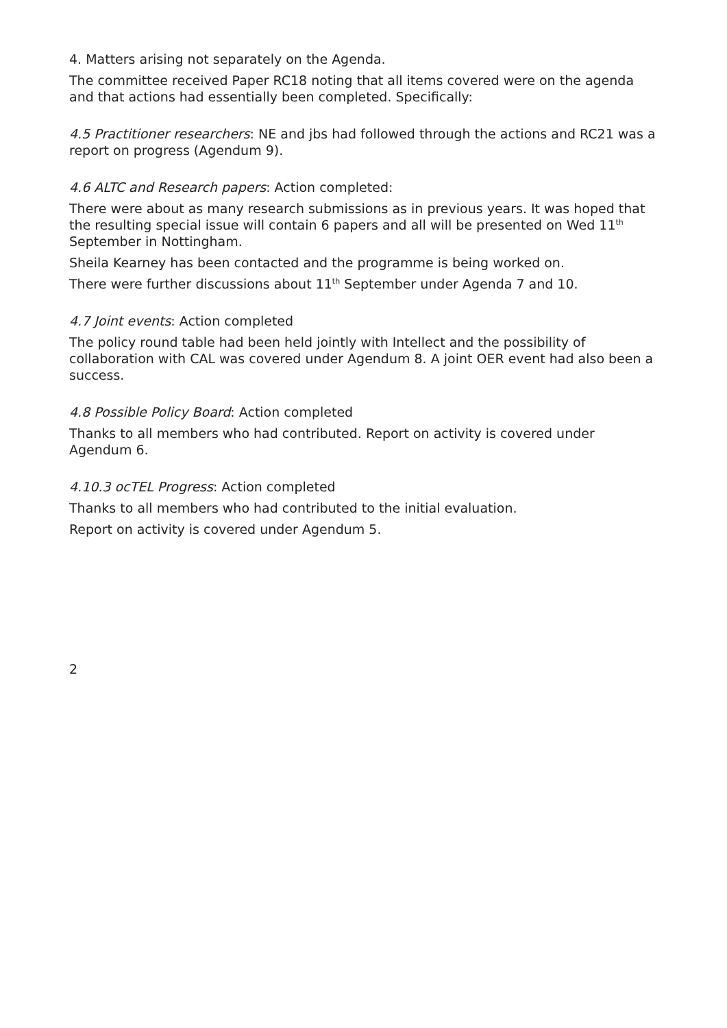4. Matters arising not separately on the Agenda.
The committee received Paper RC18 noting that all items covered were on the agenda and that actions had essentially been completed. Specifically:
4.5 Practitioner researchers: NE and jbs had followed through the actions and RC21 was a report on progress (Agendum 9).
4.6 ALTC and Research papers: Action completed:
There were about as many research submissions as in previous years. It was hoped that the resulting special issue will contain 6 papers and all will be presented on Wed 11<sup>th</sup> September in Nottingham.
Sheila Kearney has been contacted and the programme is being worked on.
There were further discussions about 11<sup>th</sup> September under Agenda 7 and 10.
4.7 Joint events: Action completed
The policy round table had been held jointly with Intellect and the possibility of collaboration with CAL was covered under Agendum 8. A joint OER event had also been a success.
4.8 Possible Policy Board: Action completed
Thanks to all members who had contributed. Report on activity is covered under Agendum 6.
4.10.3 ocTEL Progress: Action completed
Thanks to all members who had contributed to the initial evaluation.
Report on activity is covered under Agendum 5.
2